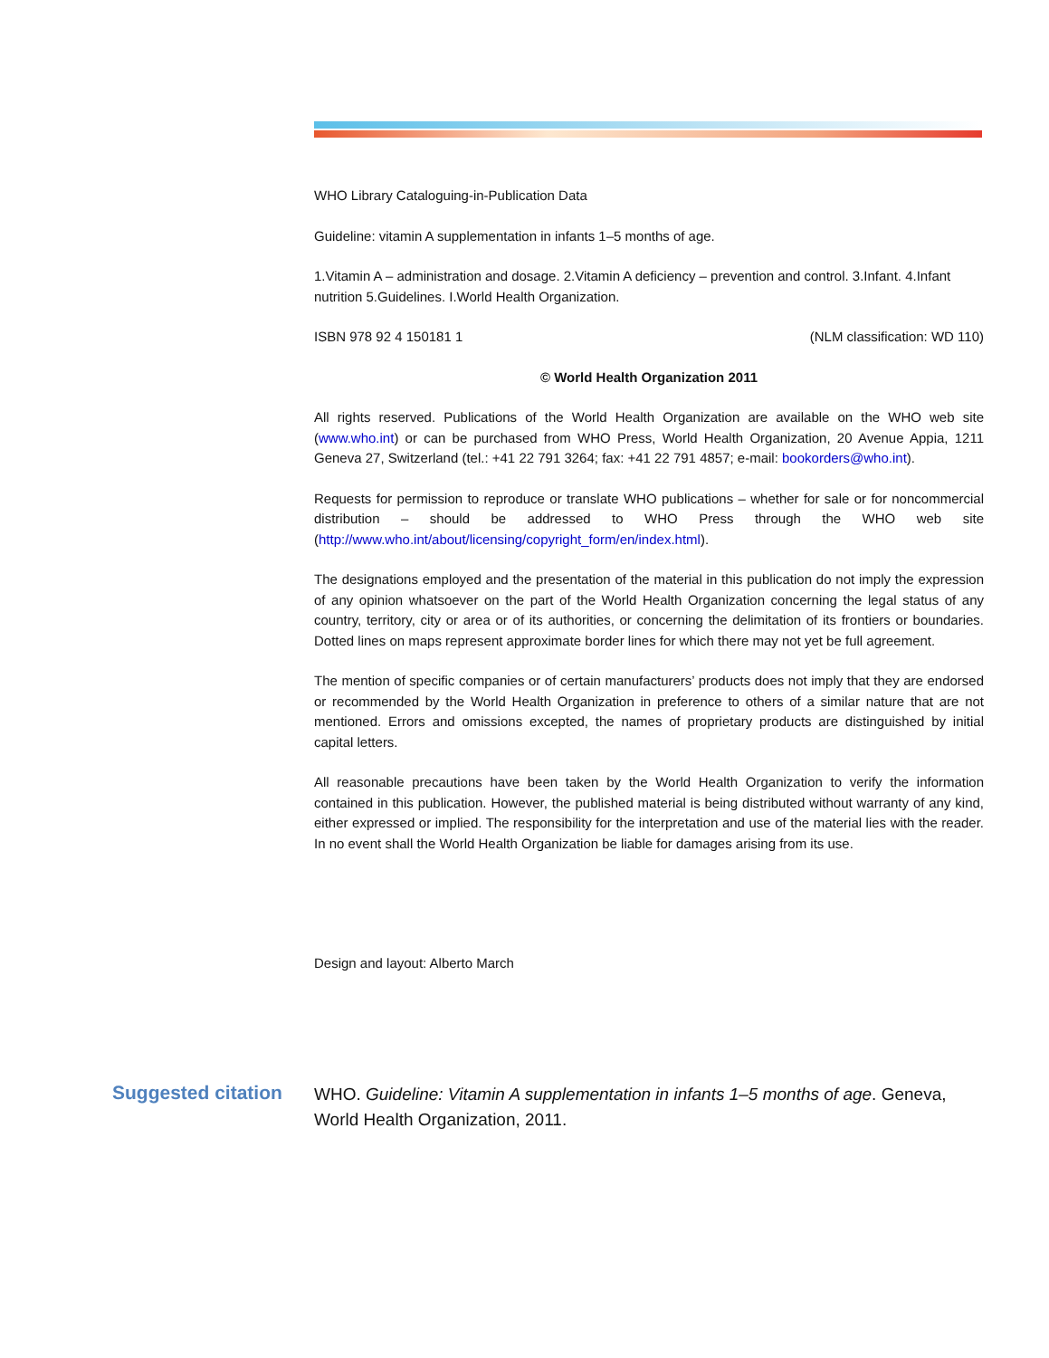WHO Library Cataloguing-in-Publication Data
Guideline: vitamin A supplementation in infants 1–5 months of age.
1.Vitamin A – administration and dosage. 2.Vitamin A deficiency – prevention and control. 3.Infant. 4.Infant nutrition 5.Guidelines. I.World Health Organization.
ISBN 978 92 4 150181 1 (NLM classification: WD 110)
© World Health Organization 2011
All rights reserved. Publications of the World Health Organization are available on the WHO web site (www.who.int) or can be purchased from WHO Press, World Health Organization, 20 Avenue Appia, 1211 Geneva 27, Switzerland (tel.: +41 22 791 3264; fax: +41 22 791 4857; e-mail: bookorders@who.int).
Requests for permission to reproduce or translate WHO publications – whether for sale or for noncommercial distribution – should be addressed to WHO Press through the WHO web site (http://www.who.int/about/licensing/copyright_form/en/index.html).
The designations employed and the presentation of the material in this publication do not imply the expression of any opinion whatsoever on the part of the World Health Organization concerning the legal status of any country, territory, city or area or of its authorities, or concerning the delimitation of its frontiers or boundaries. Dotted lines on maps represent approximate border lines for which there may not yet be full agreement.
The mention of specific companies or of certain manufacturers’ products does not imply that they are endorsed or recommended by the World Health Organization in preference to others of a similar nature that are not mentioned. Errors and omissions excepted, the names of proprietary products are distinguished by initial capital letters.
All reasonable precautions have been taken by the World Health Organization to verify the information contained in this publication. However, the published material is being distributed without warranty of any kind, either expressed or implied. The responsibility for the interpretation and use of the material lies with the reader. In no event shall the World Health Organization be liable for damages arising from its use.
Design and layout: Alberto March
Suggested citation
WHO. Guideline: Vitamin A supplementation in infants 1–5 months of age. Geneva, World Health Organization, 2011.